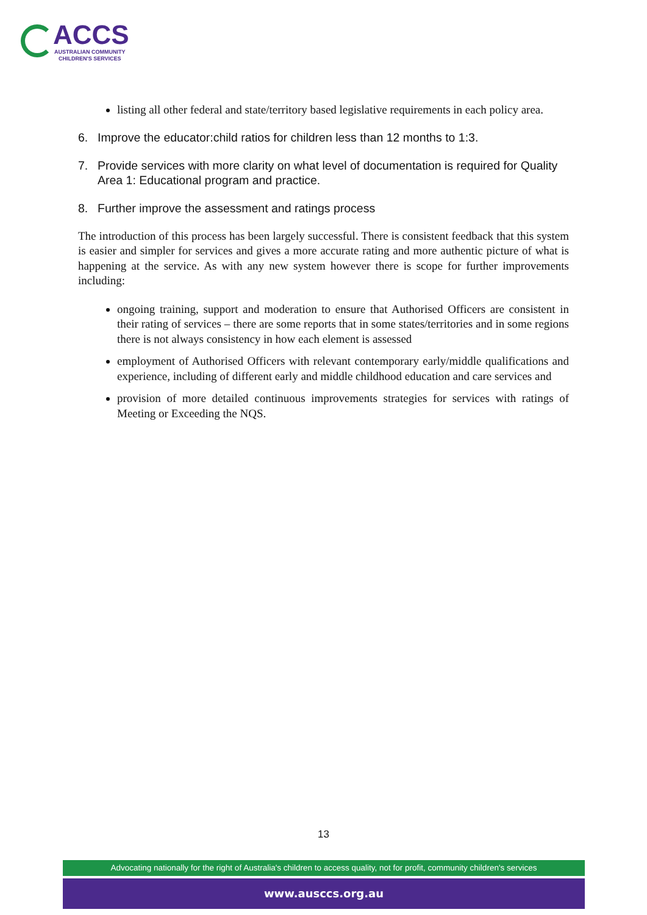ACCS
AUSTRALIAN COMMUNITY
CHILDREN'S SERVICES
listing all other federal and state/territory based legislative requirements in each policy area.
6. Improve the educator:child ratios for children less than 12 months to 1:3.
7. Provide services with more clarity on what level of documentation is required for Quality Area 1: Educational program and practice.
8. Further improve the assessment and ratings process
The introduction of this process has been largely successful. There is consistent feedback that this system is easier and simpler for services and gives a more accurate rating and more authentic picture of what is happening at the service. As with any new system however there is scope for further improvements including:
ongoing training, support and moderation to ensure that Authorised Officers are consistent in their rating of services – there are some reports that in some states/territories and in some regions there is not always consistency in how each element is assessed
employment of Authorised Officers with relevant contemporary early/middle qualifications and experience, including of different early and middle childhood education and care services and
provision of more detailed continuous improvements strategies for services with ratings of Meeting or Exceeding the NQS.
13
Advocating nationally for the right of Australia's children to access quality, not for profit, community children's services
www.ausccs.org.au